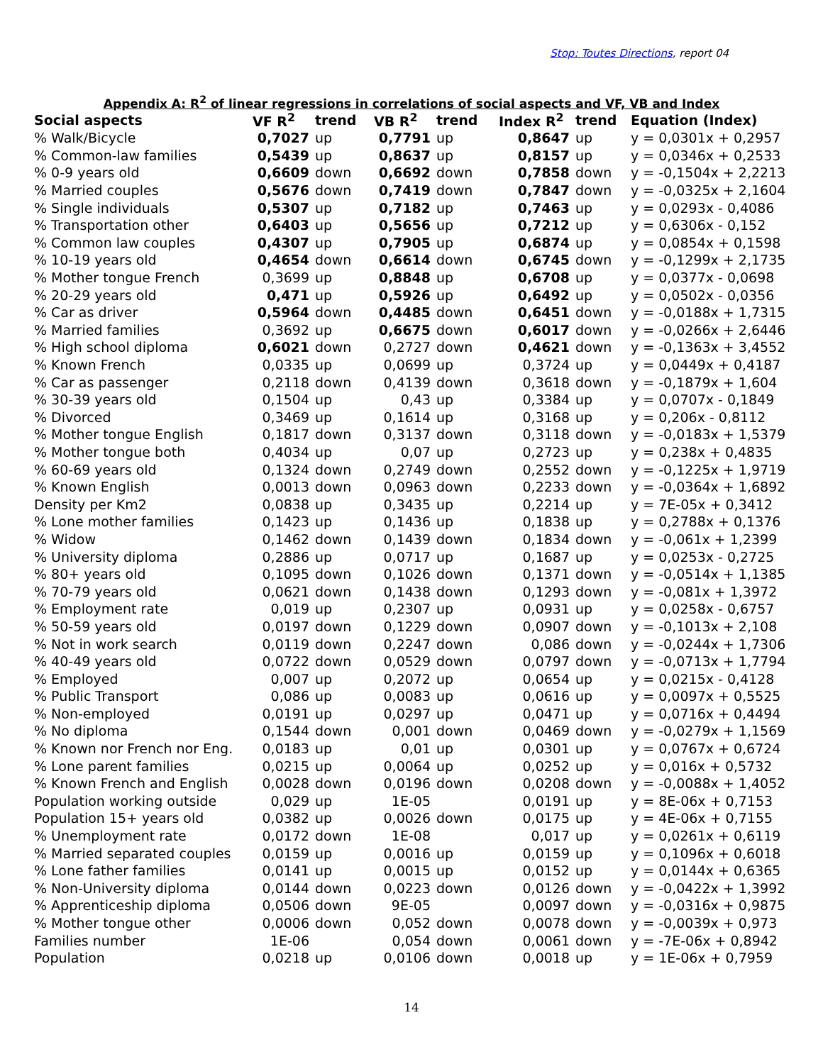Stop: Toutes Directions, report 04
Appendix A: R<sup>2</sup> of linear regressions in correlations of social aspects and VF, VB and Index
| Social aspects | VF R<sup>2</sup> | trend | VB R<sup>2</sup> | trend | Index R<sup>2</sup> | trend | Equation (Index) |
| --- | --- | --- | --- | --- | --- | --- | --- |
| % Walk/Bicycle | 0,7027 | up | 0,7791 | up | 0,8647 | up | y = 0,0301x + 0,2957 |
| % Common-law families | 0,5439 | up | 0,8637 | up | 0,8157 | up | y = 0,0346x + 0,2533 |
| % 0-9 years old | 0,6609 | down | 0,6692 | down | 0,7858 | down | y = -0,1504x + 2,2213 |
| % Married couples | 0,5676 | down | 0,7419 | down | 0,7847 | down | y = -0,0325x + 2,1604 |
| % Single individuals | 0,5307 | up | 0,7182 | up | 0,7463 | up | y = 0,0293x - 0,4086 |
| % Transportation other | 0,6403 | up | 0,5656 | up | 0,7212 | up | y = 0,6306x - 0,152 |
| % Common law couples | 0,4307 | up | 0,7905 | up | 0,6874 | up | y = 0,0854x + 0,1598 |
| % 10-19 years old | 0,4654 | down | 0,6614 | down | 0,6745 | down | y = -0,1299x + 2,1735 |
| % Mother tongue French | 0,3699 | up | 0,8848 | up | 0,6708 | up | y = 0,0377x - 0,0698 |
| % 20-29 years old | 0,471 | up | 0,5926 | up | 0,6492 | up | y = 0,0502x - 0,0356 |
| % Car as driver | 0,5964 | down | 0,4485 | down | 0,6451 | down | y = -0,0188x + 1,7315 |
| % Married families | 0,3692 | up | 0,6675 | down | 0,6017 | down | y = -0,0266x + 2,6446 |
| % High school diploma | 0,6021 | down | 0,2727 | down | 0,4621 | down | y = -0,1363x + 3,4552 |
| % Known French | 0,0335 | up | 0,0699 | up | 0,3724 | up | y = 0,0449x + 0,4187 |
| % Car as passenger | 0,2118 | down | 0,4139 | down | 0,3618 | down | y = -0,1879x + 1,604 |
| % 30-39 years old | 0,1504 | up | 0,43 | up | 0,3384 | up | y = 0,0707x - 0,1849 |
| % Divorced | 0,3469 | up | 0,1614 | up | 0,3168 | up | y = 0,206x - 0,8112 |
| % Mother tongue English | 0,1817 | down | 0,3137 | down | 0,3118 | down | y = -0,0183x + 1,5379 |
| % Mother tongue both | 0,4034 | up | 0,07 | up | 0,2723 | up | y = 0,238x + 0,4835 |
| % 60-69 years old | 0,1324 | down | 0,2749 | down | 0,2552 | down | y = -0,1225x + 1,9719 |
| % Known English | 0,0013 | down | 0,0963 | down | 0,2233 | down | y = -0,0364x + 1,6892 |
| Density per Km2 | 0,0838 | up | 0,3435 | up | 0,2214 | up | y = 7E-05x + 0,3412 |
| % Lone mother families | 0,1423 | up | 0,1436 | up | 0,1838 | up | y = 0,2788x + 0,1376 |
| % Widow | 0,1462 | down | 0,1439 | down | 0,1834 | down | y = -0,061x + 1,2399 |
| % University diploma | 0,2886 | up | 0,0717 | up | 0,1687 | up | y = 0,0253x - 0,2725 |
| % 80+ years old | 0,1095 | down | 0,1026 | down | 0,1371 | down | y = -0,0514x + 1,1385 |
| % 70-79 years old | 0,0621 | down | 0,1438 | down | 0,1293 | down | y = -0,081x + 1,3972 |
| % Employment rate | 0,019 | up | 0,2307 | up | 0,0931 | up | y = 0,0258x - 0,6757 |
| % 50-59 years old | 0,0197 | down | 0,1229 | down | 0,0907 | down | y = -0,1013x + 2,108 |
| % Not in work search | 0,0119 | down | 0,2247 | down | 0,086 | down | y = -0,0244x + 1,7306 |
| % 40-49 years old | 0,0722 | down | 0,0529 | down | 0,0797 | down | y = -0,0713x + 1,7794 |
| % Employed | 0,007 | up | 0,2072 | up | 0,0654 | up | y = 0,0215x - 0,4128 |
| % Public Transport | 0,086 | up | 0,0083 | up | 0,0616 | up | y = 0,0097x + 0,5525 |
| % Non-employed | 0,0191 | up | 0,0297 | up | 0,0471 | up | y = 0,0716x + 0,4494 |
| % No diploma | 0,1544 | down | 0,001 | down | 0,0469 | down | y = -0,0279x + 1,1569 |
| % Known nor French nor Eng. | 0,0183 | up | 0,01 | up | 0,0301 | up | y = 0,0767x + 0,6724 |
| % Lone parent families | 0,0215 | up | 0,0064 | up | 0,0252 | up | y = 0,016x + 0,5732 |
| % Known French and English | 0,0028 | down | 0,0196 | down | 0,0208 | down | y = -0,0088x + 1,4052 |
| Population working outside | 0,029 | up | 1E-05 | | 0,0191 | up | y = 8E-06x + 0,7153 |
| Population 15+ years old | 0,0382 | up | 0,0026 | down | 0,0175 | up | y = 4E-06x + 0,7155 |
| % Unemployment rate | 0,0172 | down | 1E-08 | | 0,017 | up | y = 0,0261x + 0,6119 |
| % Married separated couples | 0,0159 | up | 0,0016 | up | 0,0159 | up | y = 0,1096x + 0,6018 |
| % Lone father families | 0,0141 | up | 0,0015 | up | 0,0152 | up | y = 0,0144x + 0,6365 |
| % Non-University diploma | 0,0144 | down | 0,0223 | down | 0,0126 | down | y = -0,0422x + 1,3992 |
| % Apprenticeship diploma | 0,0506 | down | 9E-05 | | 0,0097 | down | y = -0,0316x + 0,9875 |
| % Mother tongue other | 0,0006 | down | 0,052 | down | 0,0078 | down | y = -0,0039x + 0,973 |
| Families number | 1E-06 | | 0,054 | down | 0,0061 | down | y = -7E-06x + 0,8942 |
| Population | 0,0218 | up | 0,0106 | down | 0,0018 | up | y = 1E-06x + 0,7959 |
14